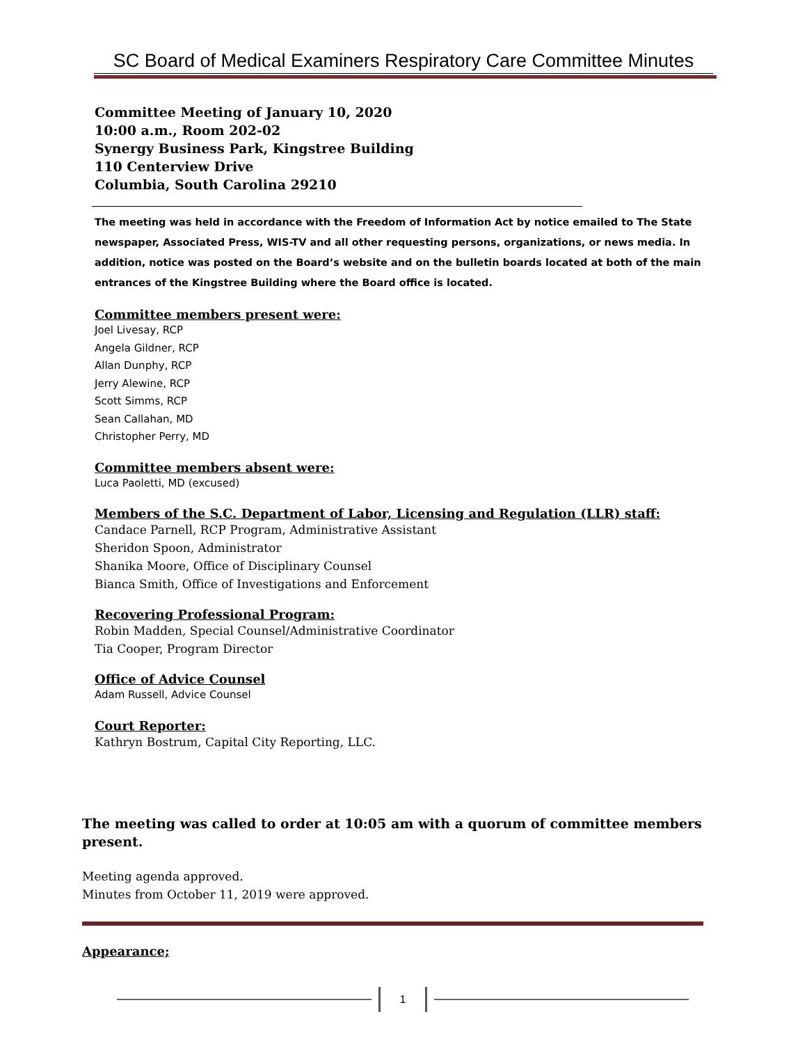SC Board of Medical Examiners Respiratory Care Committee Minutes
Committee Meeting of January 10, 2020
10:00 a.m., Room 202-02
Synergy Business Park, Kingstree Building
110 Centerview Drive
Columbia, South Carolina 29210
The meeting was held in accordance with the Freedom of Information Act by notice emailed to The State newspaper, Associated Press, WIS-TV and all other requesting persons, organizations, or news media. In addition, notice was posted on the Board’s website and on the bulletin boards located at both of the main entrances of the Kingstree Building where the Board office is located.
Committee members present were:
Joel Livesay, RCP
Angela Gildner, RCP
Allan Dunphy, RCP
Jerry Alewine, RCP
Scott Simms, RCP
Sean Callahan, MD
Christopher Perry, MD
Committee members absent were:
Luca Paoletti, MD (excused)
Members of the S.C. Department of Labor, Licensing and Regulation (LLR) staff:
Candace Parnell, RCP Program, Administrative Assistant
Sheridon Spoon, Administrator
Shanika Moore, Office of Disciplinary Counsel
Bianca Smith, Office of Investigations and Enforcement
Recovering Professional Program:
Robin Madden, Special Counsel/Administrative Coordinator
Tia Cooper, Program Director
Office of Advice Counsel
Adam Russell, Advice Counsel
Court Reporter:
Kathryn Bostrum, Capital City Reporting, LLC.
The meeting was called to order at 10:05 am with a quorum of committee members present.
Meeting agenda approved.
Minutes from October 11, 2019 were approved.
Appearance;
1